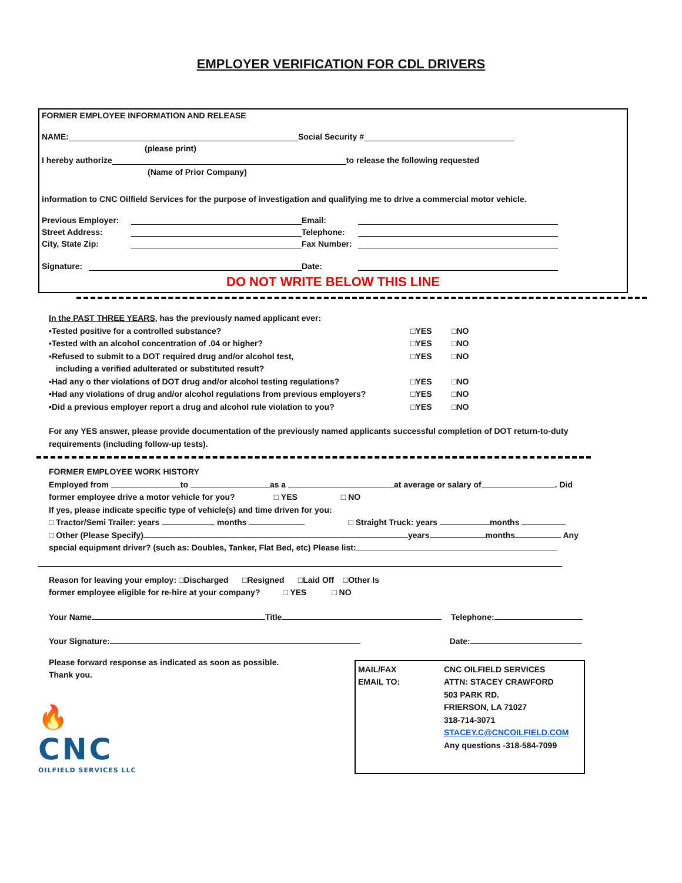EMPLOYER VERIFICATION FOR CDL DRIVERS
FORMER EMPLOYEE INFORMATION AND RELEASE
NAME: Social Security #
(please print)
I hereby authorize to release the following requested
(Name of Prior Company)
information to CNC Oilfield Services for the purpose of investigation and qualifying me to drive a commercial motor vehicle.
Previous Employer: Email:
Street Address: Telephone:
City, State Zip: Fax Number:
Signature: Date:
DO NOT WRITE BELOW THIS LINE
In the PAST THREE YEARS, has the previously named applicant ever:
▪Tested positive for a controlled substance? □YES □NO
▪Tested with an alcohol concentration of .04 or higher? □YES □NO
▪Refused to submit to a DOT required drug and/or alcohol test, □YES □NO
including a verified adulterated or substituted result?
▪Had any o ther violations of DOT drug and/or alcohol testing regulations? □YES □NO
▪Had any violations of drug and/or alcohol regulations from previous employers? □YES □NO
▪Did a previous employer report a drug and alcohol rule violation to you? □YES □NO
For any YES answer, please provide documentation of the previously named applicants successful completion of DOT return-to-duty requirements (including follow-up tests).
FORMER EMPLOYEE WORK HISTORY
Employed from to as a at average or salary of . Did
former employee drive a motor vehicle for you? □ YES □ NO
If yes, please indicate specific type of vehicle(s) and time driven for you:
□ Tractor/Semi Trailer: years months □ Straight Truck: years months
□ Other (Please Specify) years months Any
special equipment driver? (such as: Doubles, Tanker, Flat Bed, etc) Please list:
Reason for leaving your employ: □Discharged □Resigned □Laid Off □Other Is
former employee eligible for re-hire at your company? □ YES □ NO
Your Name Title Telephone:
Your Signature: Date:
Please forward response as indicated as soon as possible.
Thank you.
🔥
CNC
OILFIELD SERVICES LLC
MAIL/FAX
EMAIL TO:
CNC OILFIELD SERVICES
ATTN: STACEY CRAWFORD
503 PARK RD.
FRIERSON, LA 71027
318-714-3071
STACEY.C@CNCOILFIELD.COM
Any questions -318-584-7099